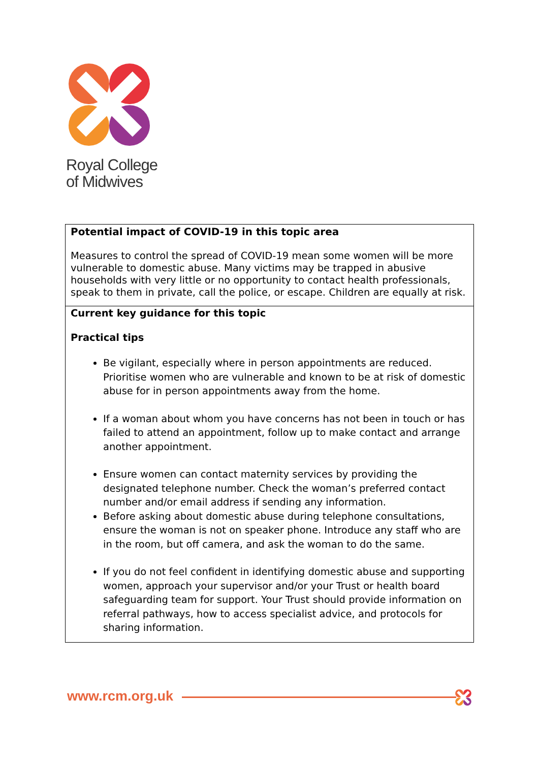Royal College
of Midwives
| Potential impact of COVID-19 in this topic area Measures to control the spread of COVID-19 mean some women will be more vulnerable to domestic abuse. Many victims may be trapped in abusive households with very little or no opportunity to contact health professionals, speak to them in private, call the police, or escape. Children are equally at risk. |
| Current key guidance for this topic Practical tips Be vigilant, especially where in person appointments are reduced. Prioritise women who are vulnerable and known to be at risk of domestic abuse for in person appointments away from the home. If a woman about whom you have concerns has not been in touch or has failed to attend an appointment, follow up to make contact and arrange another appointment. Ensure women can contact maternity services by providing the designated telephone number. Check the woman’s preferred contact number and/or email address if sending any information. Before asking about domestic abuse during telephone consultations, ensure the woman is not on speaker phone. Introduce any staff who are in the room, but off camera, and ask the woman to do the same. If you do not feel confident in identifying domestic abuse and supporting women, approach your supervisor and/or your Trust or health board safeguarding team for support. Your Trust should provide information on referral pathways, how to access specialist advice, and protocols for sharing information. |
www.rcm.org.uk